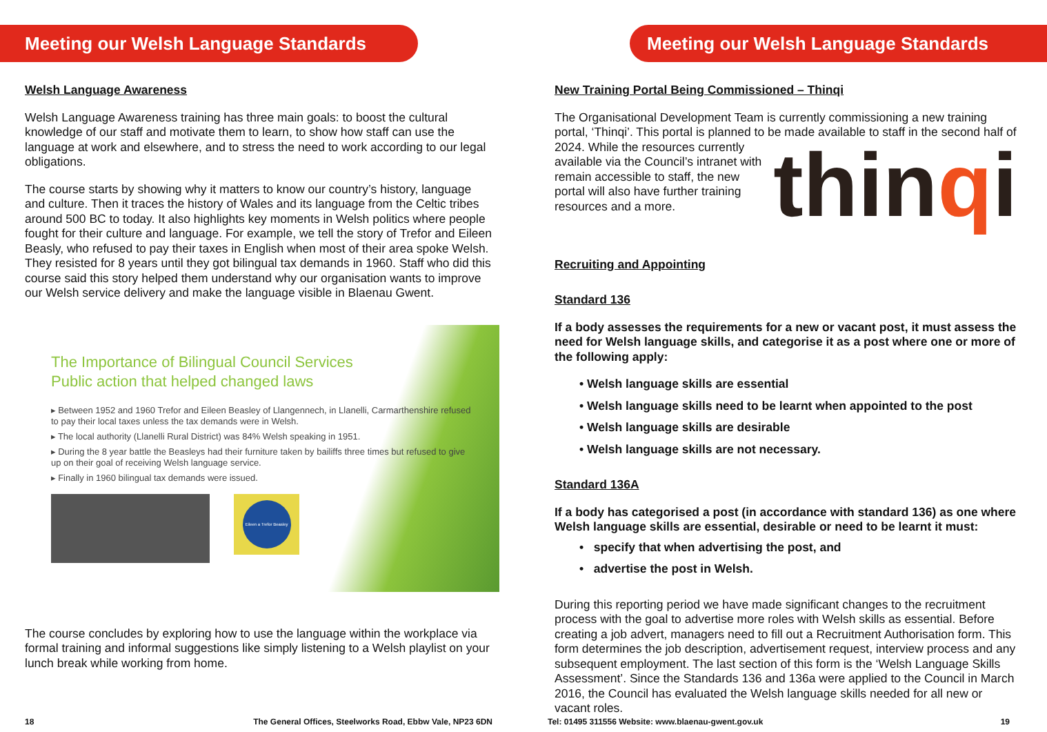Meeting our Welsh Language Standards
Welsh Language Awareness
Welsh Language Awareness training has three main goals: to boost the cultural knowledge of our staff and motivate them to learn, to show how staff can use the language at work and elsewhere, and to stress the need to work according to our legal obligations.
The course starts by showing why it matters to know our country’s history, language and culture. Then it traces the history of Wales and its language from the Celtic tribes around 500 BC to today. It also highlights key moments in Welsh politics where people fought for their culture and language. For example, we tell the story of Trefor and Eileen Beasly, who refused to pay their taxes in English when most of their area spoke Welsh. They resisted for 8 years until they got bilingual tax demands in 1960. Staff who did this course said this story helped them understand why our organisation wants to improve our Welsh service delivery and make the language visible in Blaenau Gwent.
The Importance of Bilingual Council Services
Public action that helped changed laws
▸ Between 1952 and 1960 Trefor and Eileen Beasley of Llangennech, in Llanelli, Carmarthenshire refused to pay their local taxes unless the tax demands were in Welsh.
▸ The local authority (Llanelli Rural District) was 84% Welsh speaking in 1951.
▸ During the 8 year battle the Beasleys had their furniture taken by bailiffs three times but refused to give up on their goal of receiving Welsh language service.
▸ Finally in 1960 bilingual tax demands were issued.
Eileen a Trefor Beasley
The course concludes by exploring how to use the language within the workplace via formal training and informal suggestions like simply listening to a Welsh playlist on your lunch break while working from home.
18 The General Offices, Steelworks Road, Ebbw Vale, NP23 6DN
Meeting our Welsh Language Standards
New Training Portal Being Commissioned – Thinqi
The Organisational Development Team is currently commissioning a new training portal, ‘Thinqi’. This portal is planned to be made available to staff in the second half of 2024. thinqi While the resources currently available via the Council’s intranet with remain accessible to staff, the new portal will also have further training resources and a more.
Recruiting and Appointing
Standard 136
If a body assesses the requirements for a new or vacant post, it must assess the need for Welsh language skills, and categorise it as a post where one or more of the following apply:
• Welsh language skills are essential
• Welsh language skills need to be learnt when appointed to the post
• Welsh language skills are desirable
• Welsh language skills are not necessary.
Standard 136A
If a body has categorised a post (in accordance with standard 136) as one where Welsh language skills are essential, desirable or need to be learnt it must:
• specify that when advertising the post, and
• advertise the post in Welsh.
During this reporting period we have made significant changes to the recruitment process with the goal to advertise more roles with Welsh skills as essential. Before creating a job advert, managers need to fill out a Recruitment Authorisation form. This form determines the job description, advertisement request, interview process and any subsequent employment. The last section of this form is the ‘Welsh Language Skills Assessment’. Since the Standards 136 and 136a were applied to the Council in March 2016, the Council has evaluated the Welsh language skills needed for all new or vacant roles.
Tel: 01495 311556 Website: www.blaenau-gwent.gov.uk 19